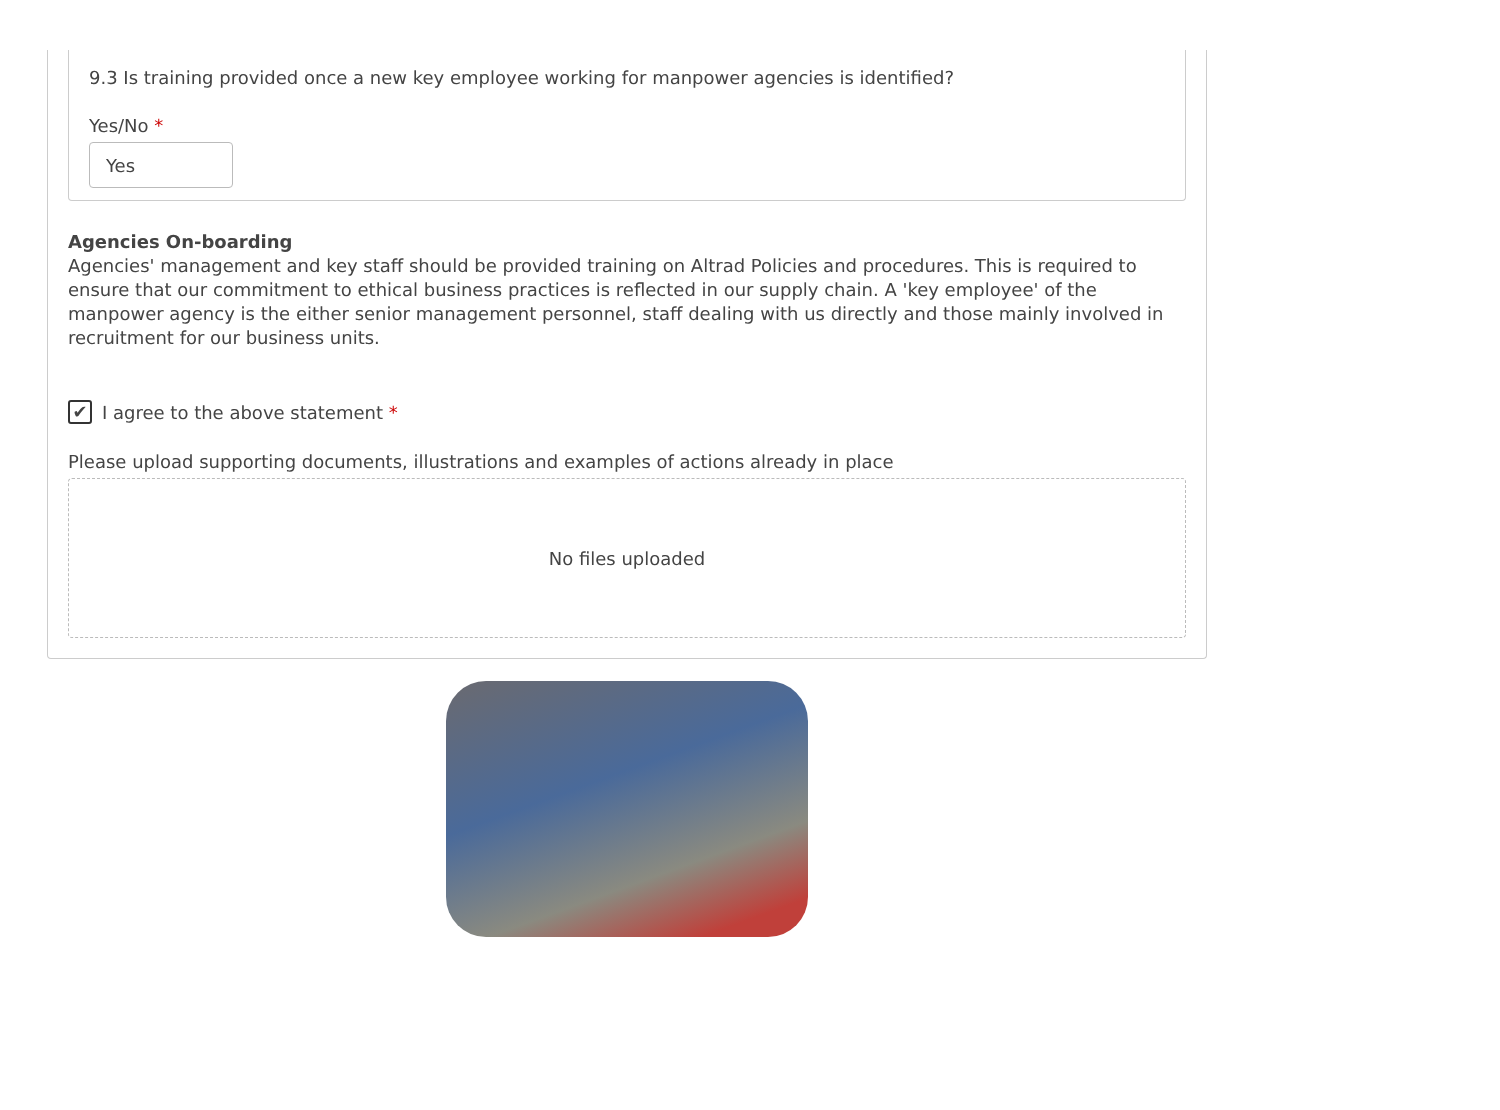9.3 Is training provided once a new key employee working for manpower agencies is identified?
Yes/No *
Yes
Agencies On-boarding
Agencies' management and key staff should be provided training on Altrad Policies and procedures. This is required to ensure that our commitment to ethical business practices is reflected in our supply chain. A 'key employee' of the manpower agency is the either senior management personnel, staff dealing with us directly and those mainly involved in recruitment for our business units.
✔
I agree to the above statement *
Please upload supporting documents, illustrations and examples of actions already in place
No files uploaded